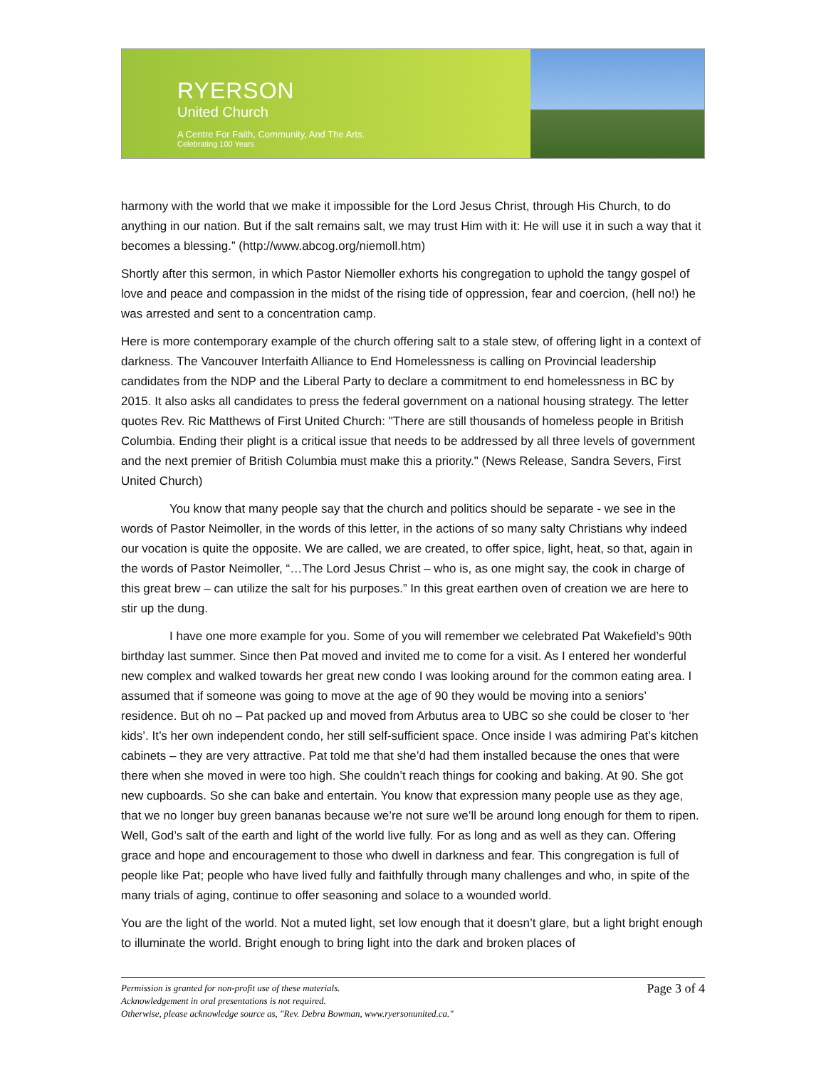RYERSON
United Church
A Centre For Faith, Community, And The Arts.
Celebrating 100 Years
harmony with the world that we make it impossible for the Lord Jesus Christ, through His Church, to do anything in our nation. But if the salt remains salt, we may trust Him with it: He will use it in such a way that it becomes a blessing.” (http://www.abcog.org/niemoll.htm)
Shortly after this sermon, in which Pastor Niemoller exhorts his congregation to uphold the tangy gospel of love and peace and compassion in the midst of the rising tide of oppression, fear and coercion, (hell no!) he was arrested and sent to a concentration camp.
Here is more contemporary example of the church offering salt to a stale stew, of offering light in a context of darkness. The Vancouver Interfaith Alliance to End Homelessness is calling on Provincial leadership candidates from the NDP and the Liberal Party to declare a commitment to end homelessness in BC by 2015. It also asks all candidates to press the federal government on a national housing strategy. The letter quotes Rev. Ric Matthews of First United Church: "There are still thousands of homeless people in British Columbia. Ending their plight is a critical issue that needs to be addressed by all three levels of government and the next premier of British Columbia must make this a priority." (News Release, Sandra Severs, First United Church)
You know that many people say that the church and politics should be separate - we see in the words of Pastor Neimoller, in the words of this letter, in the actions of so many salty Christians why indeed our vocation is quite the opposite. We are called, we are created, to offer spice, light, heat, so that, again in the words of Pastor Neimoller, “…The Lord Jesus Christ – who is, as one might say, the cook in charge of this great brew – can utilize the salt for his purposes.” In this great earthen oven of creation we are here to stir up the dung.
I have one more example for you. Some of you will remember we celebrated Pat Wakefield’s 90th birthday last summer. Since then Pat moved and invited me to come for a visit. As I entered her wonderful new complex and walked towards her great new condo I was looking around for the common eating area. I assumed that if someone was going to move at the age of 90 they would be moving into a seniors’ residence. But oh no – Pat packed up and moved from Arbutus area to UBC so she could be closer to ‘her kids’. It’s her own independent condo, her still self-sufficient space. Once inside I was admiring Pat’s kitchen cabinets – they are very attractive. Pat told me that she’d had them installed because the ones that were there when she moved in were too high. She couldn’t reach things for cooking and baking. At 90. She got new cupboards. So she can bake and entertain. You know that expression many people use as they age, that we no longer buy green bananas because we’re not sure we’ll be around long enough for them to ripen. Well, God’s salt of the earth and light of the world live fully. For as long and as well as they can. Offering grace and hope and encouragement to those who dwell in darkness and fear. This congregation is full of people like Pat; people who have lived fully and faithfully through many challenges and who, in spite of the many trials of aging, continue to offer seasoning and solace to a wounded world.
You are the light of the world. Not a muted light, set low enough that it doesn’t glare, but a light bright enough to illuminate the world. Bright enough to bring light into the dark and broken places of
Permission is granted for non-profit use of these materials.
Acknowledgement in oral presentations is not required.
Otherwise, please acknowledge source as, "Rev. Debra Bowman, www.ryersonunited.ca."
Page 3 of 4